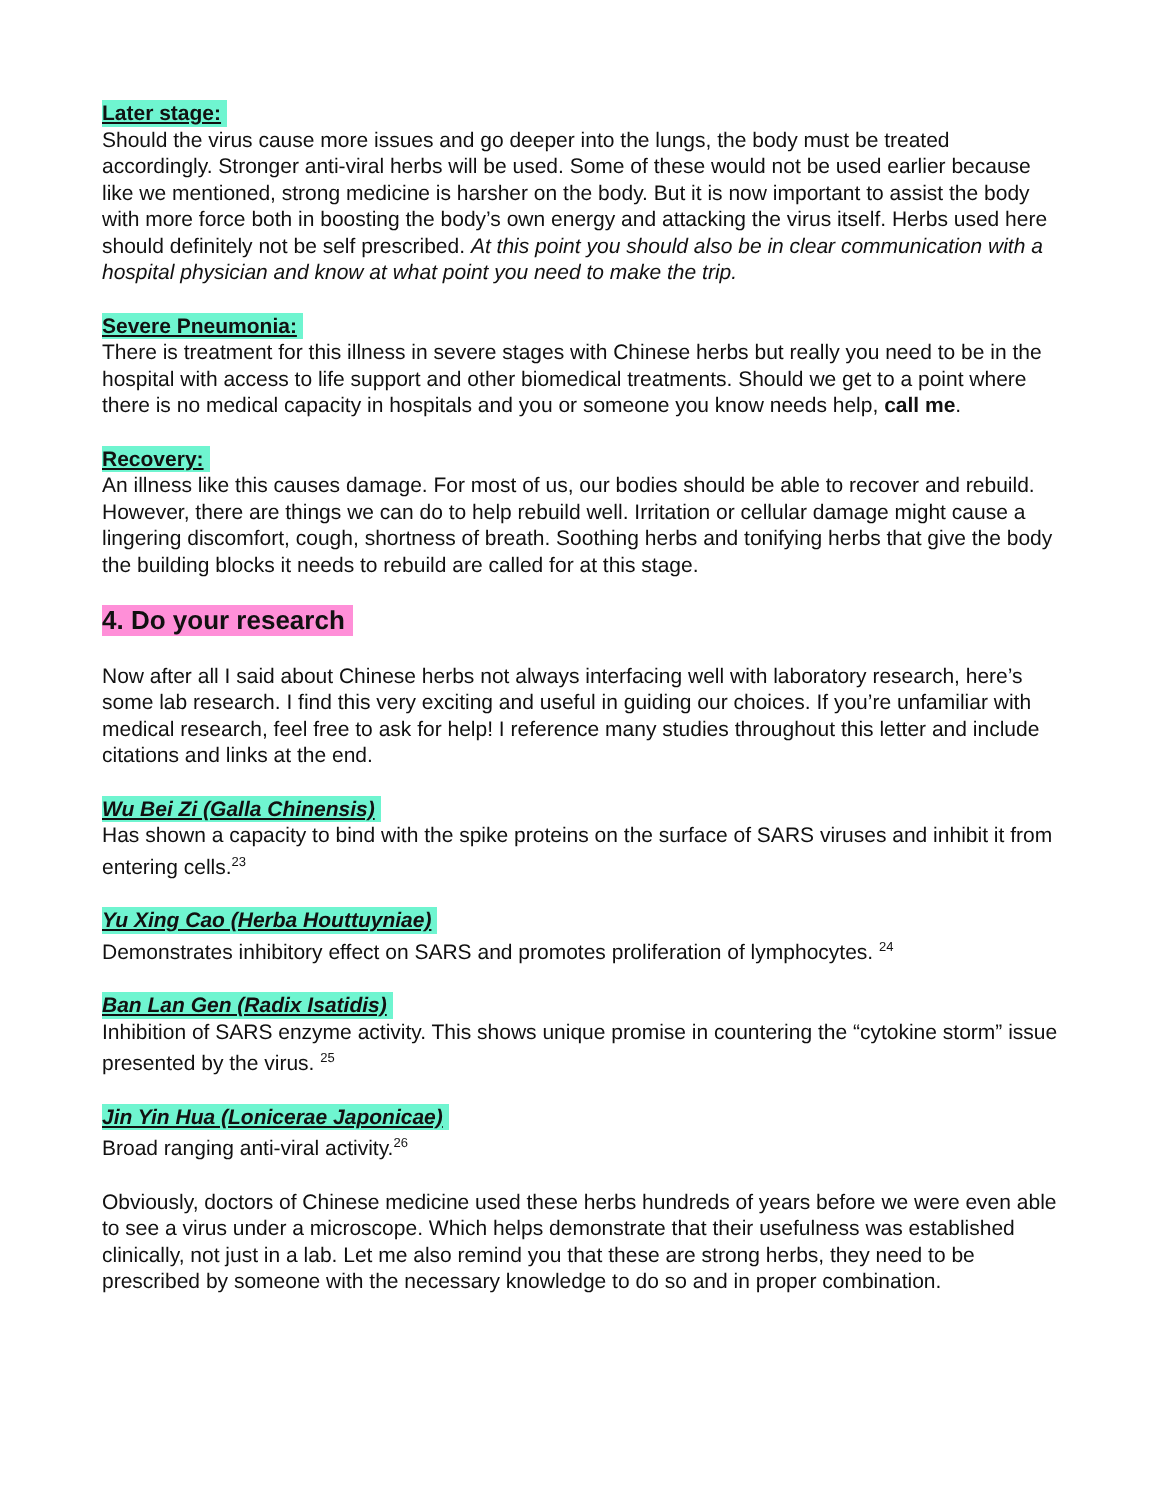Later stage:
Should the virus cause more issues and go deeper into the lungs, the body must be treated accordingly. Stronger anti-viral herbs will be used. Some of these would not be used earlier because like we mentioned, strong medicine is harsher on the body. But it is now important to assist the body with more force both in boosting the body’s own energy and attacking the virus itself. Herbs used here should definitely not be self prescribed. At this point you should also be in clear communication with a hospital physician and know at what point you need to make the trip.
Severe Pneumonia:
There is treatment for this illness in severe stages with Chinese herbs but really you need to be in the hospital with access to life support and other biomedical treatments. Should we get to a point where there is no medical capacity in hospitals and you or someone you know needs help, call me.
Recovery:
An illness like this causes damage. For most of us, our bodies should be able to recover and rebuild. However, there are things we can do to help rebuild well. Irritation or cellular damage might cause a lingering discomfort, cough, shortness of breath. Soothing herbs and tonifying herbs that give the body the building blocks it needs to rebuild are called for at this stage.
4. Do your research
Now after all I said about Chinese herbs not always interfacing well with laboratory research, here’s some lab research. I find this very exciting and useful in guiding our choices. If you’re unfamiliar with medical research, feel free to ask for help! I reference many studies throughout this letter and include citations and links at the end.
Wu Bei Zi (Galla Chinensis)
Has shown a capacity to bind with the spike proteins on the surface of SARS viruses and inhibit it from entering cells.<sup>23</sup>
Yu Xing Cao (Herba Houttuyniae)
Demonstrates inhibitory effect on SARS and promotes proliferation of lymphocytes. <sup>24</sup>
Ban Lan Gen (Radix Isatidis)
Inhibition of SARS enzyme activity. This shows unique promise in countering the “cytokine storm” issue presented by the virus. <sup>25</sup>
Jin Yin Hua (Lonicerae Japonicae)
Broad ranging anti-viral activity.<sup>26</sup>
Obviously, doctors of Chinese medicine used these herbs hundreds of years before we were even able to see a virus under a microscope. Which helps demonstrate that their usefulness was established clinically, not just in a lab. Let me also remind you that these are strong herbs, they need to be prescribed by someone with the necessary knowledge to do so and in proper combination.